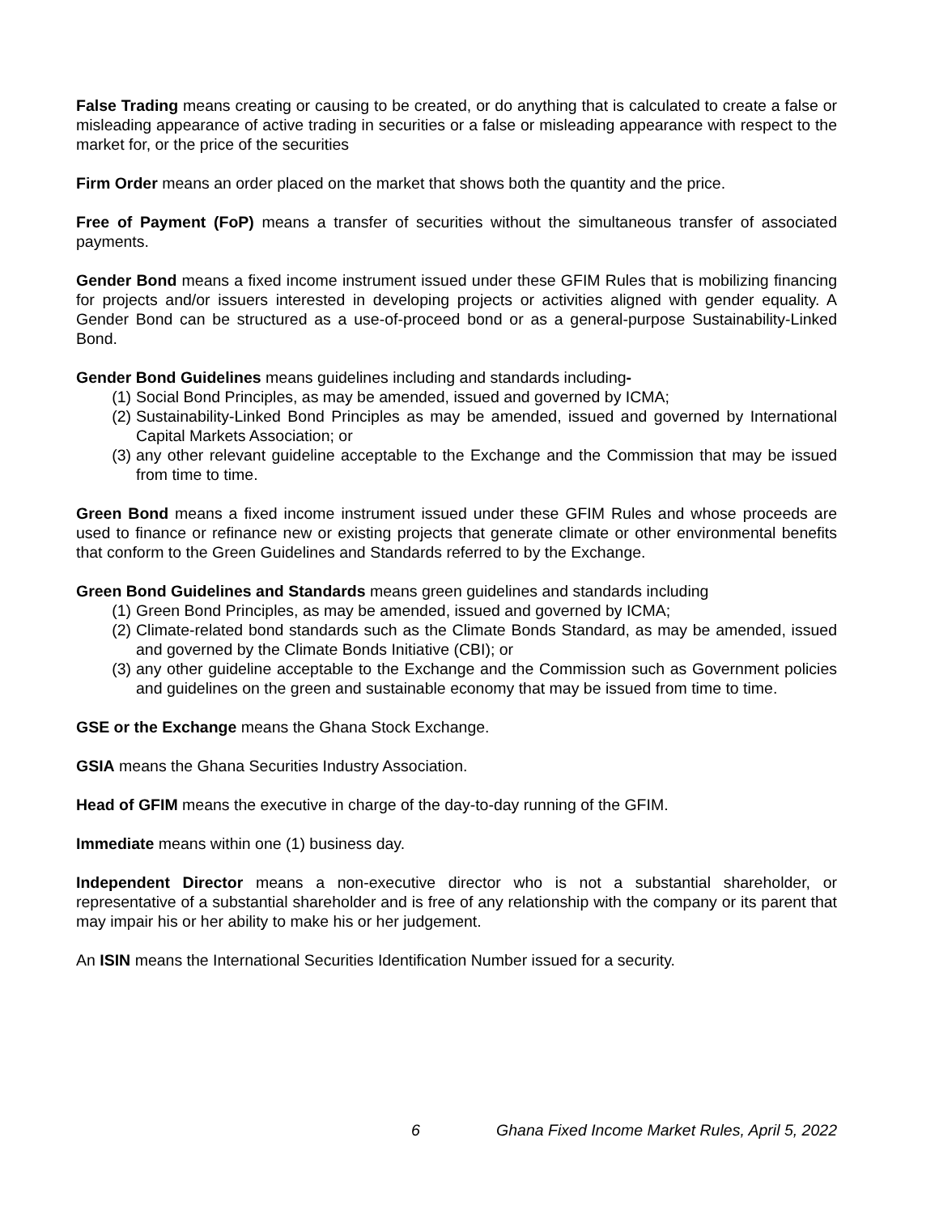False Trading means creating or causing to be created, or do anything that is calculated to create a false or misleading appearance of active trading in securities or a false or misleading appearance with respect to the market for, or the price of the securities
Firm Order means an order placed on the market that shows both the quantity and the price.
Free of Payment (FoP) means a transfer of securities without the simultaneous transfer of associated payments.
Gender Bond means a fixed income instrument issued under these GFIM Rules that is mobilizing financing for projects and/or issuers interested in developing projects or activities aligned with gender equality. A Gender Bond can be structured as a use-of-proceed bond or as a general-purpose Sustainability-Linked Bond.
Gender Bond Guidelines means guidelines including and standards including-
(1) Social Bond Principles, as may be amended, issued and governed by ICMA;
(2) Sustainability-Linked Bond Principles as may be amended, issued and governed by International Capital Markets Association; or
(3) any other relevant guideline acceptable to the Exchange and the Commission that may be issued from time to time.
Green Bond means a fixed income instrument issued under these GFIM Rules and whose proceeds are used to finance or refinance new or existing projects that generate climate or other environmental benefits that conform to the Green Guidelines and Standards referred to by the Exchange.
Green Bond Guidelines and Standards means green guidelines and standards including
(1) Green Bond Principles, as may be amended, issued and governed by ICMA;
(2) Climate-related bond standards such as the Climate Bonds Standard, as may be amended, issued and governed by the Climate Bonds Initiative (CBI); or
(3) any other guideline acceptable to the Exchange and the Commission such as Government policies and guidelines on the green and sustainable economy that may be issued from time to time.
GSE or the Exchange means the Ghana Stock Exchange.
GSIA means the Ghana Securities Industry Association.
Head of GFIM means the executive in charge of the day-to-day running of the GFIM.
Immediate means within one (1) business day.
Independent Director means a non-executive director who is not a substantial shareholder, or representative of a substantial shareholder and is free of any relationship with the company or its parent that may impair his or her ability to make his or her judgement.
An ISIN means the International Securities Identification Number issued for a security.
6 Ghana Fixed Income Market Rules, April 5, 2022